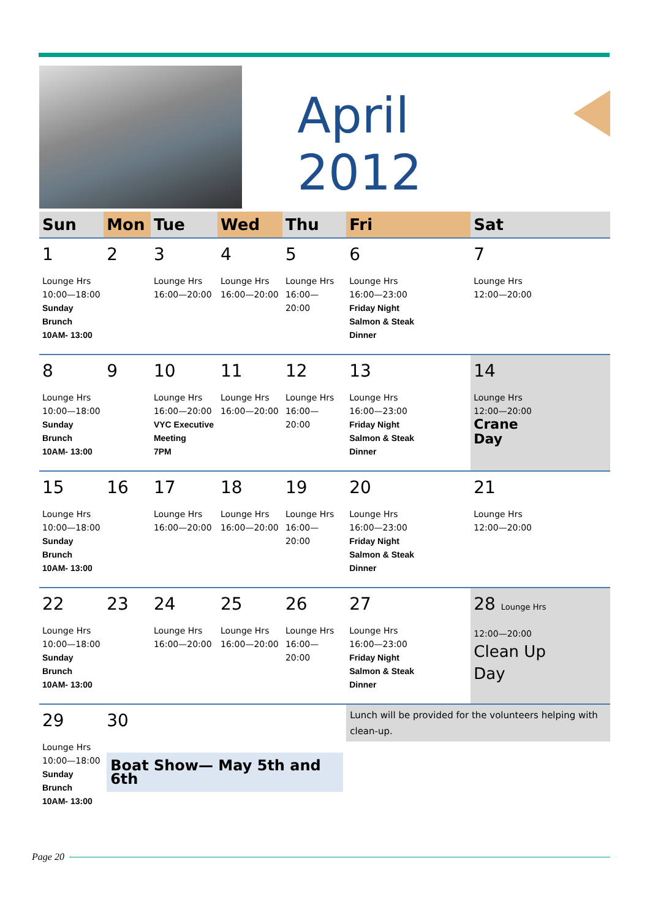April 2012
| Sun | Mon | Tue | Wed | Thu | Fri | Sat |
| --- | --- | --- | --- | --- | --- | --- |
| 1 Lounge Hrs 10:00—18:00 Sunday Brunch 10AM- 13:00 | 2 | 3 Lounge Hrs 16:00—20:00 | 4 Lounge Hrs 16:00—20:00 | 5 Lounge Hrs 16:00—20:00 | 6 Lounge Hrs 16:00—23:00 Friday Night Salmon & Steak Dinner | 7 Lounge Hrs 12:00—20:00 |
| 8 Lounge Hrs 10:00—18:00 Sunday Brunch 10AM- 13:00 | 9 | 10 Lounge Hrs 16:00—20:00 VYC Executive Meeting 7PM | 11 Lounge Hrs 16:00—20:00 | 12 Lounge Hrs 16:00—20:00 | 13 Lounge Hrs 16:00—23:00 Friday Night Salmon & Steak Dinner | 14 Lounge Hrs 12:00—20:00 Crane Day |
| 15 Lounge Hrs 10:00—18:00 Sunday Brunch 10AM- 13:00 | 16 | 17 Lounge Hrs 16:00—20:00 | 18 Lounge Hrs 16:00—20:00 | 19 Lounge Hrs 16:00—20:00 | 20 Lounge Hrs 16:00—23:00 Friday Night Salmon & Steak Dinner | 21 Lounge Hrs 12:00—20:00 |
| 22 Lounge Hrs 10:00—18:00 Sunday Brunch 10AM- 13:00 | 23 | 24 Lounge Hrs 16:00—20:00 | 25 Lounge Hrs 16:00—20:00 | 26 Lounge Hrs 16:00—20:00 | 27 Lounge Hrs 16:00—23:00 Friday Night Salmon & Steak Dinner | 28 Lounge Hrs 12:00—20:00 Clean Up Day |
| 29 Lounge Hrs 10:00—18:00 Sunday Brunch 10AM- 13:00 | 30 Boat Show— May 5th and 6th | | | | Lunch will be provided for the volunteers helping with clean-up. | |
Page 20